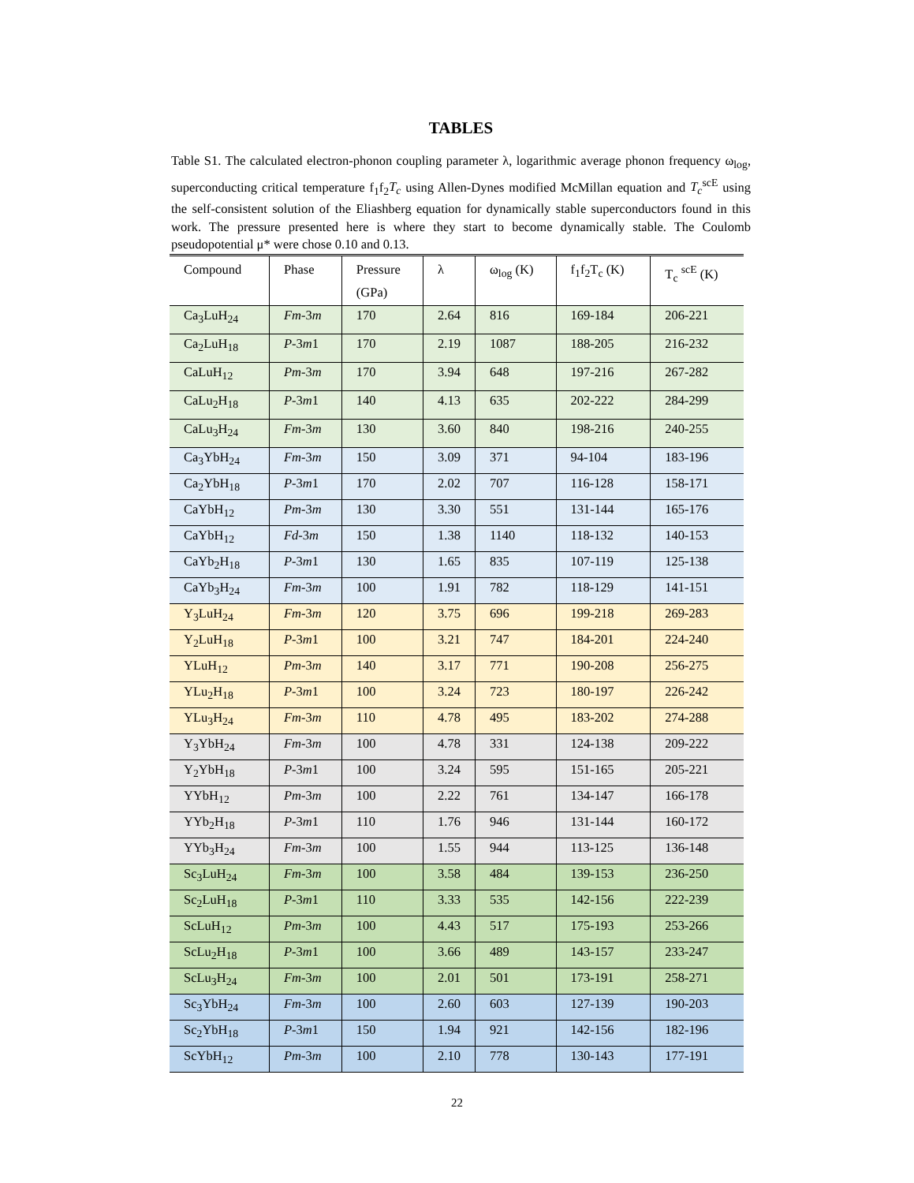TABLES
Table S1. The calculated electron-phonon coupling parameter λ, logarithmic average phonon frequency ω<sub>log</sub>, superconducting critical temperature f<sub>1</sub>f<sub>2</sub>T<sub>c</sub> using Allen-Dynes modified McMillan equation and T<sub>c</sub><sup>scE</sup> using the self-consistent solution of the Eliashberg equation for dynamically stable superconductors found in this work. The pressure presented here is where they start to become dynamically stable. The Coulomb pseudopotential μ* were chose 0.10 and 0.13.
| Compound | Phase | Pressure (GPa) | λ | ω<sub>log</sub> (K) | f<sub>1</sub>f<sub>2</sub>T<sub>c</sub> (K) | T<sub>c</sub> <sup>scE</sup> (K) |
| --- | --- | --- | --- | --- | --- | --- |
| Ca<sub>3</sub>LuH<sub>24</sub> | Fm -3 m | 170 | 2.64 | 816 | 169-184 | 206-221 |
| Ca<sub>2</sub>LuH<sub>18</sub> | P -3 m 1 | 170 | 2.19 | 1087 | 188-205 | 216-232 |
| CaLuH<sub>12</sub> | Pm -3 m | 170 | 3.94 | 648 | 197-216 | 267-282 |
| CaLu<sub>2</sub>H<sub>18</sub> | P -3 m 1 | 140 | 4.13 | 635 | 202-222 | 284-299 |
| CaLu<sub>3</sub>H<sub>24</sub> | Fm -3 m | 130 | 3.60 | 840 | 198-216 | 240-255 |
| Ca<sub>3</sub>YbH<sub>24</sub> | Fm -3 m | 150 | 3.09 | 371 | 94-104 | 183-196 |
| Ca<sub>2</sub>YbH<sub>18</sub> | P -3 m 1 | 170 | 2.02 | 707 | 116-128 | 158-171 |
| CaYbH<sub>12</sub> | Pm -3 m | 130 | 3.30 | 551 | 131-144 | 165-176 |
| CaYbH<sub>12</sub> | Fd -3 m | 150 | 1.38 | 1140 | 118-132 | 140-153 |
| CaYb<sub>2</sub>H<sub>18</sub> | P -3 m 1 | 130 | 1.65 | 835 | 107-119 | 125-138 |
| CaYb<sub>3</sub>H<sub>24</sub> | Fm -3 m | 100 | 1.91 | 782 | 118-129 | 141-151 |
| Y<sub>3</sub>LuH<sub>24</sub> | Fm -3 m | 120 | 3.75 | 696 | 199-218 | 269-283 |
| Y<sub>2</sub>LuH<sub>18</sub> | P -3 m 1 | 100 | 3.21 | 747 | 184-201 | 224-240 |
| YLuH<sub>12</sub> | Pm -3 m | 140 | 3.17 | 771 | 190-208 | 256-275 |
| YLu<sub>2</sub>H<sub>18</sub> | P -3 m 1 | 100 | 3.24 | 723 | 180-197 | 226-242 |
| YLu<sub>3</sub>H<sub>24</sub> | Fm -3 m | 110 | 4.78 | 495 | 183-202 | 274-288 |
| Y<sub>3</sub>YbH<sub>24</sub> | Fm -3 m | 100 | 4.78 | 331 | 124-138 | 209-222 |
| Y<sub>2</sub>YbH<sub>18</sub> | P -3 m 1 | 100 | 3.24 | 595 | 151-165 | 205-221 |
| YYbH<sub>12</sub> | Pm -3 m | 100 | 2.22 | 761 | 134-147 | 166-178 |
| YYb<sub>2</sub>H<sub>18</sub> | P -3 m 1 | 110 | 1.76 | 946 | 131-144 | 160-172 |
| YYb<sub>3</sub>H<sub>24</sub> | Fm -3 m | 100 | 1.55 | 944 | 113-125 | 136-148 |
| Sc<sub>3</sub>LuH<sub>24</sub> | Fm -3 m | 100 | 3.58 | 484 | 139-153 | 236-250 |
| Sc<sub>2</sub>LuH<sub>18</sub> | P -3 m 1 | 110 | 3.33 | 535 | 142-156 | 222-239 |
| ScLuH<sub>12</sub> | Pm -3 m | 100 | 4.43 | 517 | 175-193 | 253-266 |
| ScLu<sub>2</sub>H<sub>18</sub> | P -3 m 1 | 100 | 3.66 | 489 | 143-157 | 233-247 |
| ScLu<sub>3</sub>H<sub>24</sub> | Fm -3 m | 100 | 2.01 | 501 | 173-191 | 258-271 |
| Sc<sub>3</sub>YbH<sub>24</sub> | Fm -3 m | 100 | 2.60 | 603 | 127-139 | 190-203 |
| Sc<sub>2</sub>YbH<sub>18</sub> | P -3 m 1 | 150 | 1.94 | 921 | 142-156 | 182-196 |
| ScYbH<sub>12</sub> | Pm -3 m | 100 | 2.10 | 778 | 130-143 | 177-191 |
22